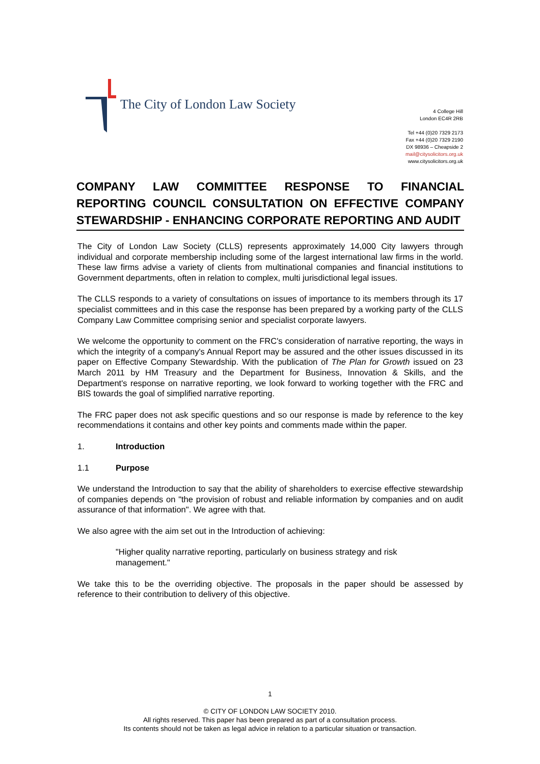The City of London Law Society
4 College Hill
London EC4R 2RB
Tel +44 (0)20 7329 2173
Fax +44 (0)20 7329 2190
DX 98936 – Cheapside 2
mail@citysolicitors.org.uk
www.citysolicitors.org.uk
COMPANY LAW COMMITTEE RESPONSE TO FINANCIAL REPORTING COUNCIL CONSULTATION ON EFFECTIVE COMPANY STEWARDSHIP - ENHANCING CORPORATE REPORTING AND AUDIT
The City of London Law Society (CLLS) represents approximately 14,000 City lawyers through individual and corporate membership including some of the largest international law firms in the world. These law firms advise a variety of clients from multinational companies and financial institutions to Government departments, often in relation to complex, multi jurisdictional legal issues.
The CLLS responds to a variety of consultations on issues of importance to its members through its 17 specialist committees and in this case the response has been prepared by a working party of the CLLS Company Law Committee comprising senior and specialist corporate lawyers.
We welcome the opportunity to comment on the FRC's consideration of narrative reporting, the ways in which the integrity of a company's Annual Report may be assured and the other issues discussed in its paper on Effective Company Stewardship. With the publication of The Plan for Growth issued on 23 March 2011 by HM Treasury and the Department for Business, Innovation & Skills, and the Department's response on narrative reporting, we look forward to working together with the FRC and BIS towards the goal of simplified narrative reporting.
The FRC paper does not ask specific questions and so our response is made by reference to the key recommendations it contains and other key points and comments made within the paper.
1. Introduction
1.1 Purpose
We understand the Introduction to say that the ability of shareholders to exercise effective stewardship of companies depends on "the provision of robust and reliable information by companies and on audit assurance of that information". We agree with that.
We also agree with the aim set out in the Introduction of achieving:
"Higher quality narrative reporting, particularly on business strategy and risk management."
We take this to be the overriding objective. The proposals in the paper should be assessed by reference to their contribution to delivery of this objective.
1
© CITY OF LONDON LAW SOCIETY 2010.
All rights reserved. This paper has been prepared as part of a consultation process.
Its contents should not be taken as legal advice in relation to a particular situation or transaction.